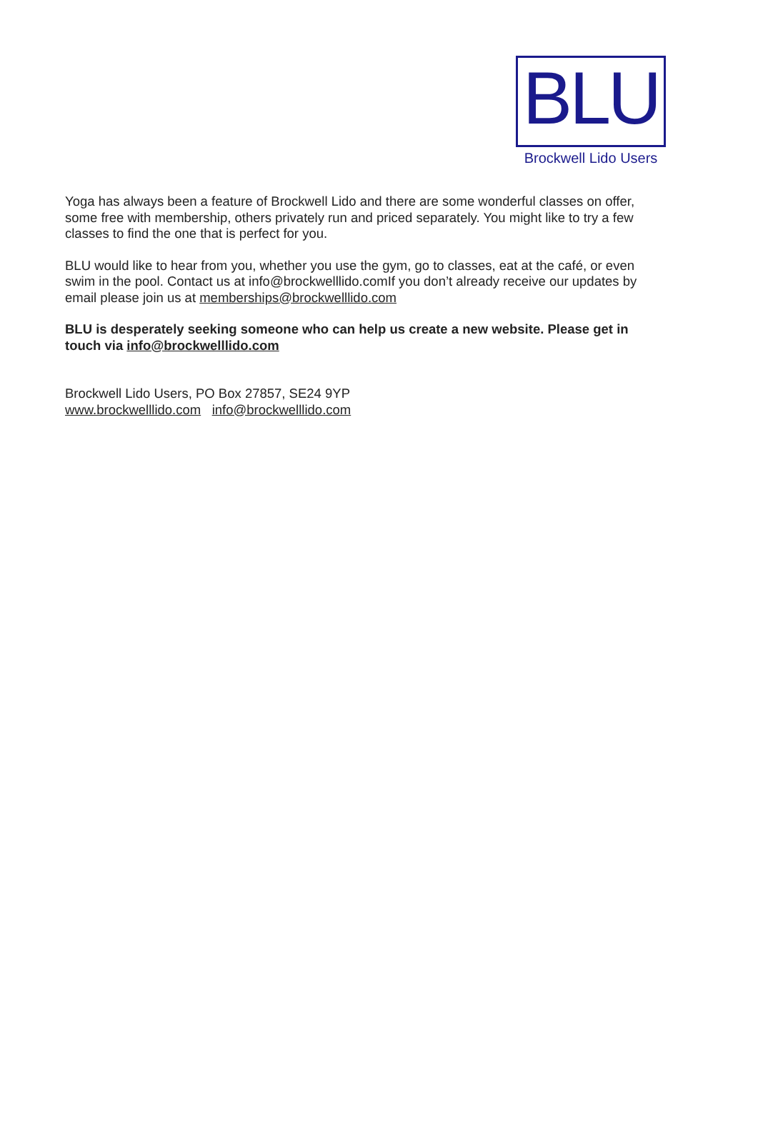BLU
Brockwell Lido Users
Yoga has always been a feature of Brockwell Lido and there are some wonderful classes on offer, some free with membership, others privately run and priced separately. You might like to try a few classes to find the one that is perfect for you.
BLU would like to hear from you, whether you use the gym, go to classes, eat at the café, or even swim in the pool. Contact us at info@brockwelllido.comIf you don’t already receive our updates by email please join us at memberships@brockwelllido.com
BLU is desperately seeking someone who can help us create a new website. Please get in touch via info@brockwelllido.com
Brockwell Lido Users, PO Box 27857, SE24 9YP
www.brockwelllido.com info@brockwelllido.com